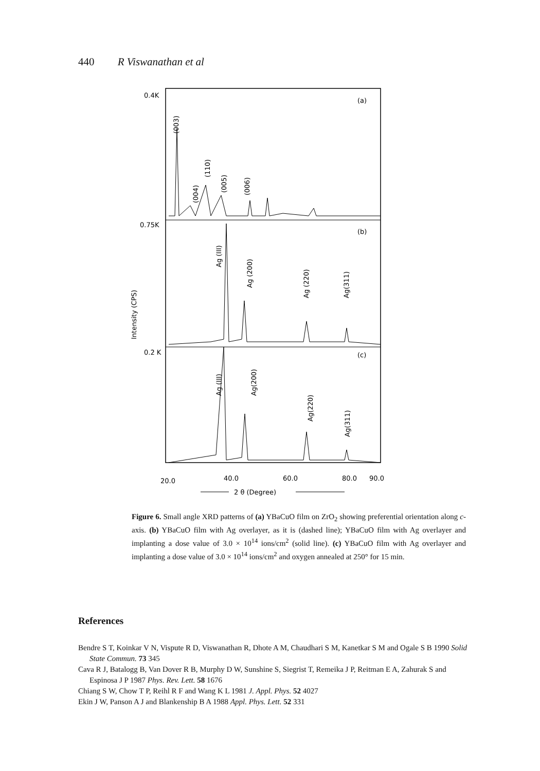440 R Viswanathan et al
0.4K
0.75K
0.2 K
(a)
(b)
(c)
(003)
(004)
(110)
(005)
(006)
Ag (III)
Ag (200)
Ag (220)
Ag(311)
Ag (III)
Ag(200)
Ag(220)
Ag(311)
Intensity (CPS)
20.0
40.0
60.0
80.0
90.0
2 θ (Degree)
Figure 6. Small angle XRD patterns of (a) YBaCuO film on ZrO<sub>2</sub> showing preferential orientation along c-axis. (b) YBaCuO film with Ag overlayer, as it is (dashed line); YBaCuO film with Ag overlayer and implanting a dose value of 3.0 × 10<sup>14</sup> ions/cm<sup>2</sup> (solid line). (c) YBaCuO film with Ag overlayer and implanting a dose value of 3.0 × 10<sup>14</sup> ions/cm<sup>2</sup> and oxygen annealed at 250° for 15 min.
References
Bendre S T, Koinkar V N, Vispute R D, Viswanathan R, Dhote A M, Chaudhari S M, Kanetkar S M and Ogale S B 1990 Solid State Commun. 73 345
Cava R J, Batalogg B, Van Dover R B, Murphy D W, Sunshine S, Siegrist T, Remeika J P, Reitman E A, Zahurak S and Espinosa J P 1987 Phys. Rev. Lett. 58 1676
Chiang S W, Chow T P, Reihl R F and Wang K L 1981 J. Appl. Phys. 52 4027
Ekin J W, Panson A J and Blankenship B A 1988 Appl. Phys. Lett. 52 331